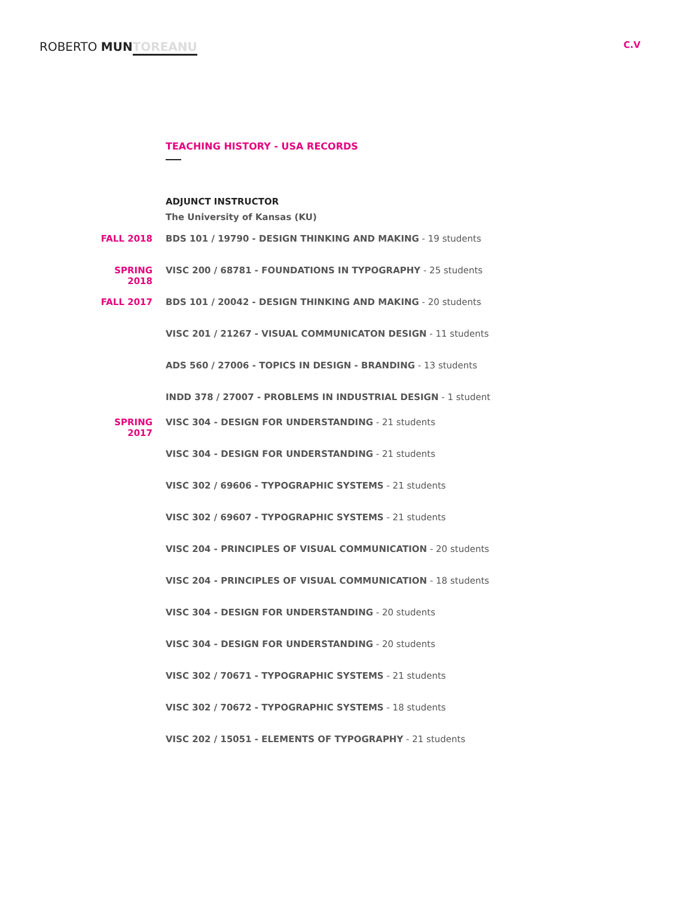ROBERTO MUN TOREANU
C.V
TEACHING HISTORY - USA RECORDS
ADJUNCT INSTRUCTOR
The University of Kansas (KU)
FALL 2018 BDS 101 / 19790 - DESIGN THINKING AND MAKING - 19 students
SPRING 2018 VISC 200 / 68781 - FOUNDATIONS IN TYPOGRAPHY - 25 students
FALL 2017 BDS 101 / 20042 - DESIGN THINKING AND MAKING - 20 students
VISC 201 / 21267 - VISUAL COMMUNICATON DESIGN - 11 students
ADS 560 / 27006 - TOPICS IN DESIGN - BRANDING - 13 students
INDD 378 / 27007 - PROBLEMS IN INDUSTRIAL DESIGN - 1 student
SPRING 2017 VISC 304 - DESIGN FOR UNDERSTANDING - 21 students
VISC 304 - DESIGN FOR UNDERSTANDING - 21 students
VISC 302 / 69606 - TYPOGRAPHIC SYSTEMS - 21 students
VISC 302 / 69607 - TYPOGRAPHIC SYSTEMS - 21 students
VISC 204 - PRINCIPLES OF VISUAL COMMUNICATION - 20 students
VISC 204 - PRINCIPLES OF VISUAL COMMUNICATION - 18 students
VISC 304 - DESIGN FOR UNDERSTANDING - 20 students
VISC 304 - DESIGN FOR UNDERSTANDING - 20 students
VISC 302 / 70671 - TYPOGRAPHIC SYSTEMS - 21 students
VISC 302 / 70672 - TYPOGRAPHIC SYSTEMS - 18 students
VISC 202 / 15051 - ELEMENTS OF TYPOGRAPHY - 21 students